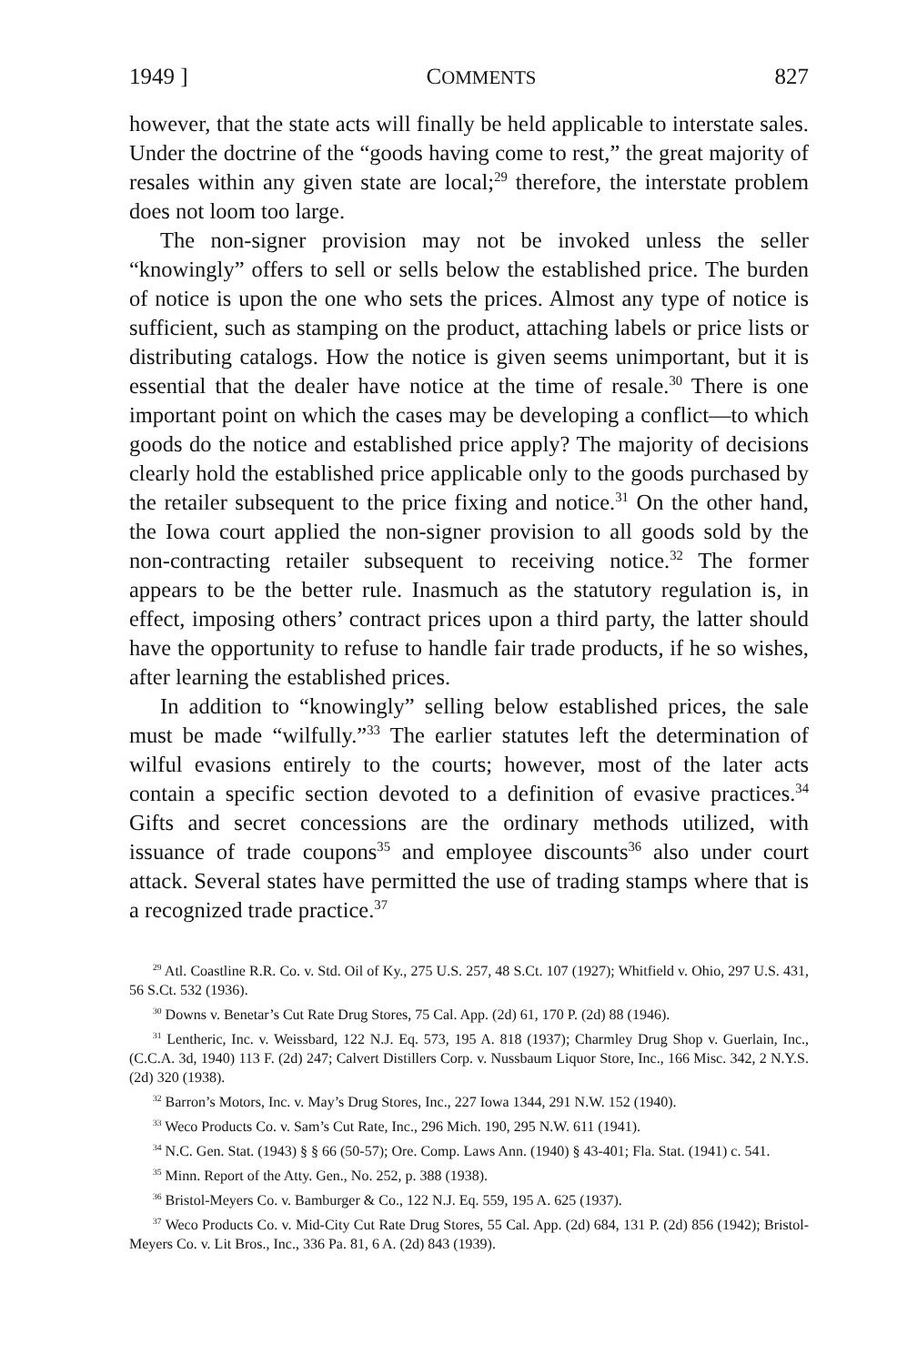1949 ] COMMENTS 827
however, that the state acts will finally be held applicable to interstate sales. Under the doctrine of the “goods having come to rest,” the great majority of resales within any given state are local;<sup>29</sup> therefore, the interstate problem does not loom too large.
The non-signer provision may not be invoked unless the seller “knowingly” offers to sell or sells below the established price. The burden of notice is upon the one who sets the prices. Almost any type of notice is sufficient, such as stamping on the product, attaching labels or price lists or distributing catalogs. How the notice is given seems unimportant, but it is essential that the dealer have notice at the time of resale.<sup>30</sup> There is one important point on which the cases may be developing a conflict—to which goods do the notice and established price apply? The majority of decisions clearly hold the established price applicable only to the goods purchased by the retailer subsequent to the price fixing and notice.<sup>31</sup> On the other hand, the Iowa court applied the non-signer provision to all goods sold by the non-contracting retailer subsequent to receiving notice.<sup>32</sup> The former appears to be the better rule. Inasmuch as the statutory regulation is, in effect, imposing others’ contract prices upon a third party, the latter should have the opportunity to refuse to handle fair trade products, if he so wishes, after learning the established prices.
In addition to “knowingly” selling below established prices, the sale must be made “wilfully.”<sup>33</sup> The earlier statutes left the determination of wilful evasions entirely to the courts; however, most of the later acts contain a specific section devoted to a definition of evasive practices.<sup>34</sup> Gifts and secret concessions are the ordinary methods utilized, with issuance of trade coupons<sup>35</sup> and employee discounts<sup>36</sup> also under court attack. Several states have permitted the use of trading stamps where that is a recognized trade practice.<sup>37</sup>
<sup>29</sup> Atl. Coastline R.R. Co. v. Std. Oil of Ky., 275 U.S. 257, 48 S.Ct. 107 (1927); Whitfield v. Ohio, 297 U.S. 431, 56 S.Ct. 532 (1936).
<sup>30</sup> Downs v. Benetar’s Cut Rate Drug Stores, 75 Cal. App. (2d) 61, 170 P. (2d) 88 (1946).
<sup>31</sup> Lentheric, Inc. v. Weissbard, 122 N.J. Eq. 573, 195 A. 818 (1937); Charmley Drug Shop v. Guerlain, Inc., (C.C.A. 3d, 1940) 113 F. (2d) 247; Calvert Distillers Corp. v. Nussbaum Liquor Store, Inc., 166 Misc. 342, 2 N.Y.S. (2d) 320 (1938).
<sup>32</sup> Barron’s Motors, Inc. v. May’s Drug Stores, Inc., 227 Iowa 1344, 291 N.W. 152 (1940).
<sup>33</sup> Weco Products Co. v. Sam’s Cut Rate, Inc., 296 Mich. 190, 295 N.W. 611 (1941).
<sup>34</sup> N.C. Gen. Stat. (1943) § § 66 (50-57); Ore. Comp. Laws Ann. (1940) § 43-401; Fla. Stat. (1941) c. 541.
<sup>35</sup> Minn. Report of the Atty. Gen., No. 252, p. 388 (1938).
<sup>36</sup> Bristol-Meyers Co. v. Bamburger & Co., 122 N.J. Eq. 559, 195 A. 625 (1937).
<sup>37</sup> Weco Products Co. v. Mid-City Cut Rate Drug Stores, 55 Cal. App. (2d) 684, 131 P. (2d) 856 (1942); Bristol-Meyers Co. v. Lit Bros., Inc., 336 Pa. 81, 6 A. (2d) 843 (1939).